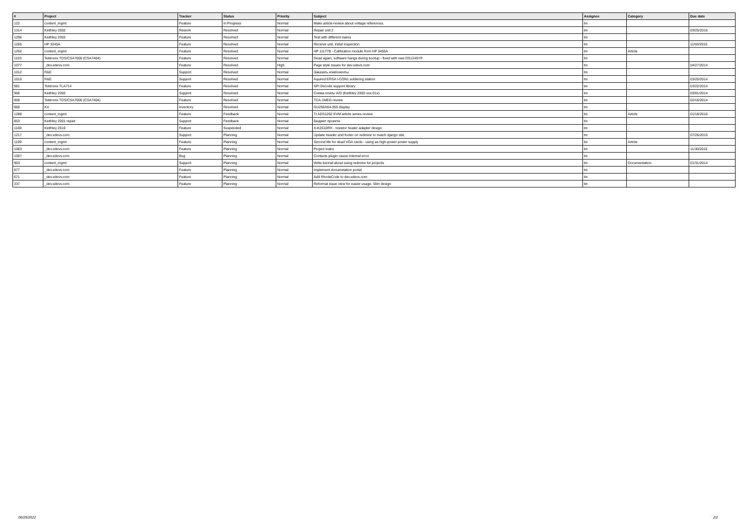| # | Project | Tracker | Status | Priority | Subject | Assignee | Category | Due date |
| --- | --- | --- | --- | --- | --- | --- | --- | --- |
| 122 | content_mgmt | Feature | In Progress | Normal | Make article-review about voltage references. | tin | | |
| 1314 | Keithley 2002 | Rework | Resolved | Normal | Repair unit 2 | tin | | 03/25/2016 |
| 1296 | Keithley 2002 | Feature | Resolved | Normal | Test with different mains | tin | | |
| 1265 | HP 3245A | Feature | Resolved | Normal | Receive unit, initial inspection | tin | | 11/03/2015 |
| 1202 | content_mgmt | Feature | Resolved | Normal | HP 11177B - Calibration module from HP 3455A | tin | Article | |
| 1103 | Tektronix TDS/CSA7000 (CSA7404) | Feature | Resolved | Normal | Dead again, software hangs during bootup - fixed with new DS1245YP | tin | | |
| 1077 | _dev.xdevs.com | Feature | Resolved | High | Page style issues for dev.xdevs.com | tin | | 04/27/2014 |
| 1012 | R&E | Support | Resolved | Normal | Заказать компоненты | tin | | |
| 1010 | R&E | Support | Resolved | Normal | Aquired ERSA I-CON1 soldering station | tin | | 03/20/2014 |
| 981 | Tektronix TLA714 | Feature | Resolved | Normal | SPI Decode support library | tin | | 03/22/2014 |
| 966 | Keithley 2002 | Support | Resolved | Normal | Схема платы A/D (Keithley 2002-xxx-01x) | tin | | 03/01/2014 |
| 959 | Tektronix TDS/CSA7000 (CSA7404) | Feature | Resolved | Normal | TCA-1MEG review | tin | | 02/16/2014 |
| 950 | KX | Inventory | Resolved | Normal | GU256X64-355 display | tin | | |
| 1288 | content_mgmt | Feature | Feedback | Normal | TI ADS1262 EVM article series review | tin | Article | 01/18/2016 |
| 853 | Keithley 2001 repair | Support | Feedback | Normal | Бюджет проекта | tin | | |
| 1169 | Keithley 2510 | Feature | Suspended | Normal | X-K2510RH - resistor heater adapter design | tin | | |
| 1217 | _dev.xdevs.com | Support | Planning | Normal | Update header and footer on redmine to match django site. | tin | | 07/26/2015 |
| 1199 | content_mgmt | Feature | Planning | Normal | Second life for dead VGA cards - using as high-power power supply | tin | Article | |
| 1063 | _dev.xdevs.com | Feature | Planning | Normal | Project index | tin | | 11/30/2015 |
| 1007 | _dev.xdevs.com | Bug | Planning | Normal | Contacts plugin cause Internal error | tin | | |
| 903 | content_mgmt | Support | Planning | Normal | Write tutorial about using redmine for projects | tin | Documentation | 01/31/2014 |
| 877 | _dev.xdevs.com | Feature | Planning | Normal | Implement documetation portal | tin | | |
| 671 | _dev.xdevs.com | Feature | Planning | Normal | Add RhodeCode to dev.xdevs.com | tin | | |
| 337 | _dev.xdevs.com | Feature | Planning | Normal | Reformat issue view for easier usage. Slim design | tin | | |
06/29/2022 2/2